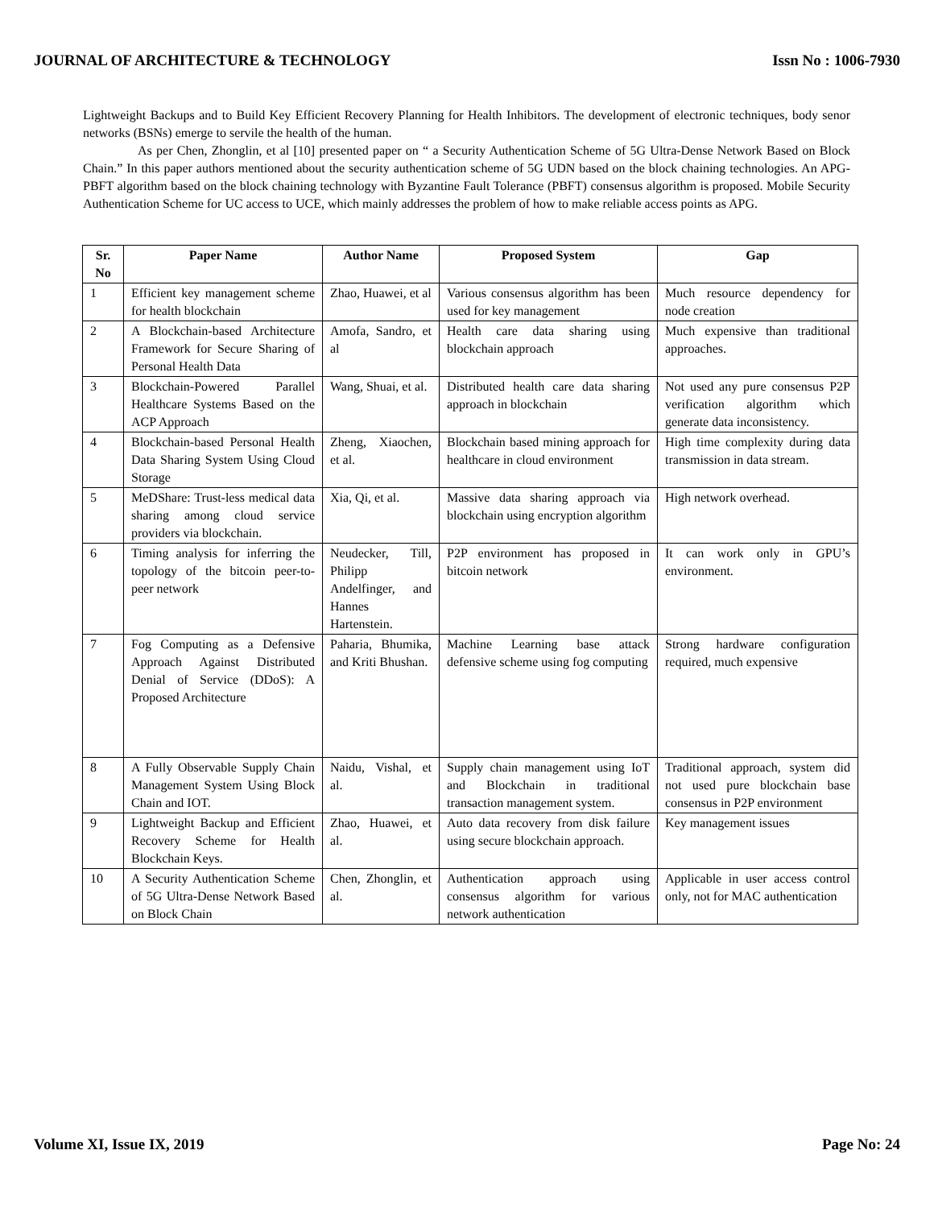JOURNAL OF ARCHITECTURE & TECHNOLOGY Issn No : 1006-7930
Lightweight Backups and to Build Key Efficient Recovery Planning for Health Inhibitors. The development of electronic techniques, body senor networks (BSNs) emerge to servile the health of the human.
As per Chen, Zhonglin, et al [10] presented paper on “ a Security Authentication Scheme of 5G Ultra-Dense Network Based on Block Chain.” In this paper authors mentioned about the security authentication scheme of 5G UDN based on the block chaining technologies. An APG-PBFT algorithm based on the block chaining technology with Byzantine Fault Tolerance (PBFT) consensus algorithm is proposed. Mobile Security Authentication Scheme for UC access to UCE, which mainly addresses the problem of how to make reliable access points as APG.
| Sr. No | Paper Name | Author Name | Proposed System | Gap |
| --- | --- | --- | --- | --- |
| 1 | Efficient key management scheme for health blockchain | Zhao, Huawei, et al | Various consensus algorithm has been used for key management | Much resource dependency for node creation |
| 2 | A Blockchain-based Architecture Framework for Secure Sharing of Personal Health Data | Amofa, Sandro, et al | Health care data sharing using blockchain approach | Much expensive than traditional approaches. |
| 3 | Blockchain-Powered Parallel Healthcare Systems Based on the ACP Approach | Wang, Shuai, et al. | Distributed health care data sharing approach in blockchain | Not used any pure consensus P2P verification algorithm which generate data inconsistency. |
| 4 | Blockchain-based Personal Health Data Sharing System Using Cloud Storage | Zheng, Xiaochen, et al. | Blockchain based mining approach for healthcare in cloud environment | High time complexity during data transmission in data stream. |
| 5 | MeDShare: Trust-less medical data sharing among cloud service providers via blockchain. | Xia, Qi, et al. | Massive data sharing approach via blockchain using encryption algorithm | High network overhead. |
| 6 | Timing analysis for inferring the topology of the bitcoin peer-to-peer network | Neudecker, Till, Philipp Andelfinger, and Hannes Hartenstein. | P2P environment has proposed in bitcoin network | It can work only in GPU’s environment. |
| 7 | Fog Computing as a Defensive Approach Against Distributed Denial of Service (DDoS): A Proposed Architecture | Paharia, Bhumika, and Kriti Bhushan. | Machine Learning base attack defensive scheme using fog computing | Strong hardware configuration required, much expensive |
| 8 | A Fully Observable Supply Chain Management System Using Block Chain and IOT. | Naidu, Vishal, et al. | Supply chain management using IoT and Blockchain in traditional transaction management system. | Traditional approach, system did not used pure blockchain base consensus in P2P environment |
| 9 | Lightweight Backup and Efficient Recovery Scheme for Health Blockchain Keys. | Zhao, Huawei, et al. | Auto data recovery from disk failure using secure blockchain approach. | Key management issues |
| 10 | A Security Authentication Scheme of 5G Ultra-Dense Network Based on Block Chain | Chen, Zhonglin, et al. | Authentication approach using consensus algorithm for various network authentication | Applicable in user access control only, not for MAC authentication |
Volume XI, Issue IX, 2019 Page No: 24